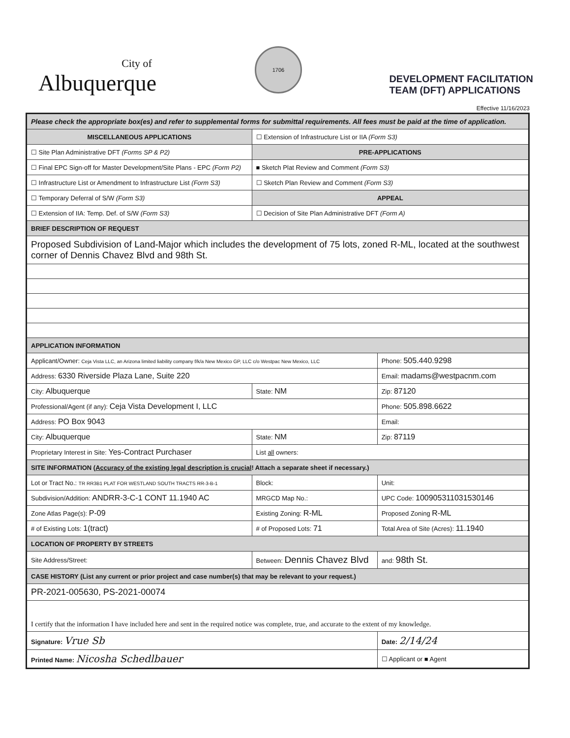City of
Albuquerque
1706
DEVELOPMENT FACILITATION
TEAM (DFT) APPLICATIONS
Effective 11/16/2023
| Please check the appropriate box(es) and refer to supplemental forms for submittal requirements. All fees must be paid at the time of application. | | | | |
| MISCELLANEOUS APPLICATIONS | | ☐ Extension of Infrastructure List or IIA (Form S3) | | |
| ☐ Site Plan Administrative DFT (Forms SP & P2) | | PRE-APPLICATIONS | | |
| ☐ Final EPC Sign-off for Master Development/Site Plans - EPC (Form P2) | | ■ Sketch Plat Review and Comment (Form S3) | | |
| ☐ Infrastructure List or Amendment to Infrastructure List (Form S3) | | ☐ Sketch Plan Review and Comment (Form S3) | | |
| ☐ Temporary Deferral of S/W (Form S3) | | APPEAL | | |
| ☐ Extension of IIA: Temp. Def. of S/W (Form S3) | | ☐ Decision of Site Plan Administrative DFT (Form A) | | |
| BRIEF DESCRIPTION OF REQUEST | | | | |
| Proposed Subdivision of Land-Major which includes the development of 75 lots, zoned R-ML, located at the southwest corner of Dennis Chavez Blvd and 98th St. | | | | |
| APPLICATION INFORMATION | | | | |
| Applicant/Owner: Ceja Vista LLC, an Arizona limited liability company f/k/a New Mexico GP, LLC c/o Westpac New Mexico, LLC | | | Phone: 505.440.9298 | |
| Address: 6330 Riverside Plaza Lane, Suite 220 | | | Email: madams@westpacnm.com | |
| City: Albuquerque | | State: NM | Zip: 87120 | |
| Professional/Agent (if any): Ceja Vista Development I, LLC | | | Phone: 505.898.6622 | |
| Address: PO Box 9043 | | | Email: | |
| City: Albuquerque | | State: NM | Zip: 87119 | |
| Proprietary Interest in Site: Yes-Contract Purchaser | | List all owners: | | |
| SITE INFORMATION ( Accuracy of the existing legal description is crucial ! Attach a separate sheet if necessary.) | | | | |
| Lot or Tract No.: TR RR3B1 PLAT FOR WESTLAND SOUTH TRACTS RR-3-B-1 | | Block: | Unit: | |
| Subdivision/Addition: ANDRR-3-C-1 CONT 11.1940 AC | | MRGCD Map No.: | UPC Code: 100905311031530146 | |
| Zone Atlas Page(s): P-09 | Existing Zoning: R-ML | | Proposed Zoning R-ML | |
| # of Existing Lots: 1(tract) | # of Proposed Lots: 71 | | Total Area of Site (Acres): 11.1940 | |
| LOCATION OF PROPERTY BY STREETS | | | | |
| Site Address/Street: | Between: Dennis Chavez Blvd | | | and: 98th St. |
| CASE HISTORY (List any current or prior project and case number(s) that may be relevant to your request.) | | | | |
| PR-2021-005630, PS-2021-00074 | | | | |
| I certify that the information I have included here and sent in the required notice was complete, true, and accurate to the extent of my knowledge. | | | | |
| Signature: Vrue Sb | | | Date: 2/14/24 | |
| Printed Name: Nicosha Schedlbauer | | | ☐ Applicant or ■ Agent | |